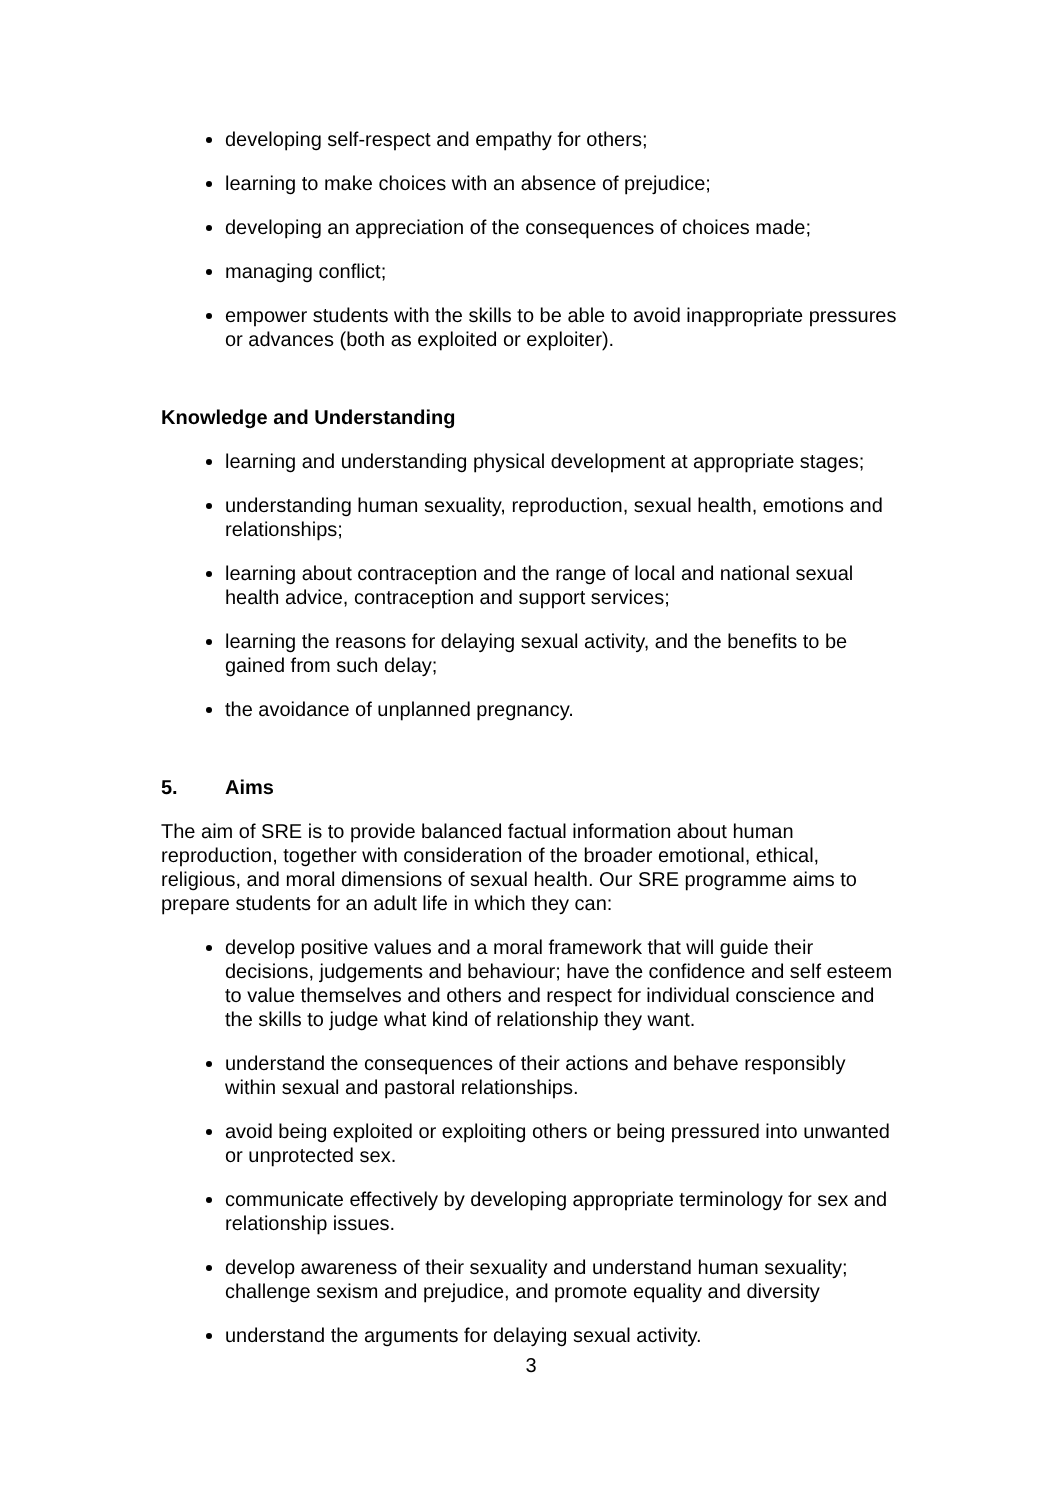developing self-respect and empathy for others;
learning to make choices with an absence of prejudice;
developing an appreciation of the consequences of choices made;
managing conflict;
empower students with the skills to be able to avoid inappropriate pressures or advances (both as exploited or exploiter).
Knowledge and Understanding
learning and understanding physical development at appropriate stages;
understanding human sexuality, reproduction, sexual health, emotions and relationships;
learning about contraception and the range of local and national sexual health advice, contraception and support services;
learning the reasons for delaying sexual activity, and the benefits to be gained from such delay;
the avoidance of unplanned pregnancy.
5. Aims
The aim of SRE is to provide balanced factual information about human reproduction, together with consideration of the broader emotional, ethical, religious, and moral dimensions of sexual health. Our SRE programme aims to prepare students for an adult life in which they can:
develop positive values and a moral framework that will guide their decisions, judgements and behaviour; have the confidence and self esteem to value themselves and others and respect for individual conscience and the skills to judge what kind of relationship they want.
understand the consequences of their actions and behave responsibly within sexual and pastoral relationships.
avoid being exploited or exploiting others or being pressured into unwanted or unprotected sex.
communicate effectively by developing appropriate terminology for sex and relationship issues.
develop awareness of their sexuality and understand human sexuality; challenge sexism and prejudice, and promote equality and diversity
understand the arguments for delaying sexual activity.
3